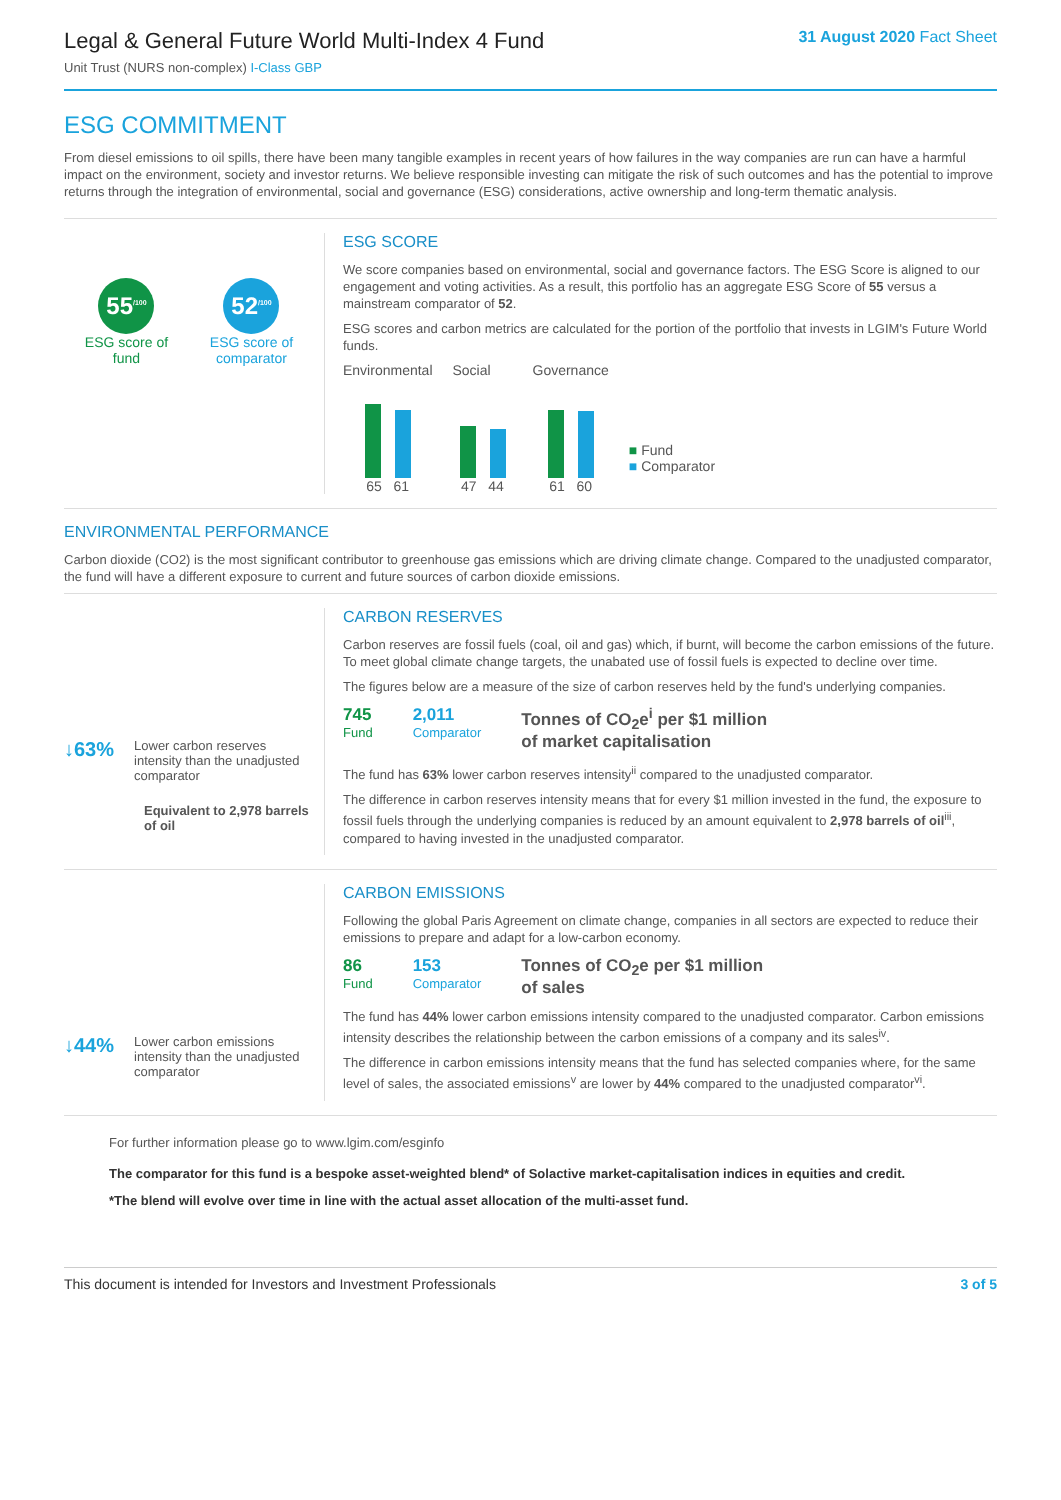Legal & General Future World Multi-Index 4 Fund
Unit Trust (NURS non-complex) I-Class GBP
31 August 2020 Fact Sheet
ESG COMMITMENT
From diesel emissions to oil spills, there have been many tangible examples in recent years of how failures in the way companies are run can have a harmful impact on the environment, society and investor returns. We believe responsible investing can mitigate the risk of such outcomes and has the potential to improve returns through the integration of environmental, social and governance (ESG) considerations, active ownership and long-term thematic analysis.
55<sup>/100</sup>
ESG score of
fund
52<sup>/100</sup>
ESG score of
comparator
ESG SCORE
We score companies based on environmental, social and governance factors. The ESG Score is aligned to our engagement and voting activities. As a result, this portfolio has an aggregate ESG Score of 55 versus a mainstream comparator of 52.
ESG scores and carbon metrics are calculated for the portion of the portfolio that invests in LGIM's Future World funds.
Environmental
65 61
Social
47 44
Governance
61 60
■ Fund
■ Comparator
ENVIRONMENTAL PERFORMANCE
Carbon dioxide (CO2) is the most significant contributor to greenhouse gas emissions which are driving climate change. Compared to the unadjusted comparator, the fund will have a different exposure to current and future sources of carbon dioxide emissions.
↓63%
Lower carbon reserves intensity than the unadjusted comparator
Equivalent to 2,978 barrels of oil
CARBON RESERVES
Carbon reserves are fossil fuels (coal, oil and gas) which, if burnt, will become the carbon emissions of the future. To meet global climate change targets, the unabated use of fossil fuels is expected to decline over time.
The figures below are a measure of the size of carbon reserves held by the fund's underlying companies.
745
Fund
2,011
Comparator
Tonnes of CO<sub>2</sub>e<sup>i</sup> per $1 million
of market capitalisation
The fund has 63% lower carbon reserves intensity<sup>ii</sup> compared to the unadjusted comparator.
The difference in carbon reserves intensity means that for every $1 million invested in the fund, the exposure to fossil fuels through the underlying companies is reduced by an amount equivalent to 2,978 barrels of oil<sup>iii</sup>, compared to having invested in the unadjusted comparator.
↓44%
Lower carbon emissions intensity than the unadjusted comparator
CARBON EMISSIONS
Following the global Paris Agreement on climate change, companies in all sectors are expected to reduce their emissions to prepare and adapt for a low-carbon economy.
86
Fund
153
Comparator
Tonnes of CO<sub>2</sub>e per $1 million
of sales
The fund has 44% lower carbon emissions intensity compared to the unadjusted comparator. Carbon emissions intensity describes the relationship between the carbon emissions of a company and its sales<sup>iv</sup>.
The difference in carbon emissions intensity means that the fund has selected companies where, for the same level of sales, the associated emissions<sup>v</sup> are lower by 44% compared to the unadjusted comparator<sup>vi</sup>.
For further information please go to www.lgim.com/esginfo
The comparator for this fund is a bespoke asset-weighted blend* of Solactive market-capitalisation indices in equities and credit.
*The blend will evolve over time in line with the actual asset allocation of the multi-asset fund.
This document is intended for Investors and Investment Professionals 3 of 5